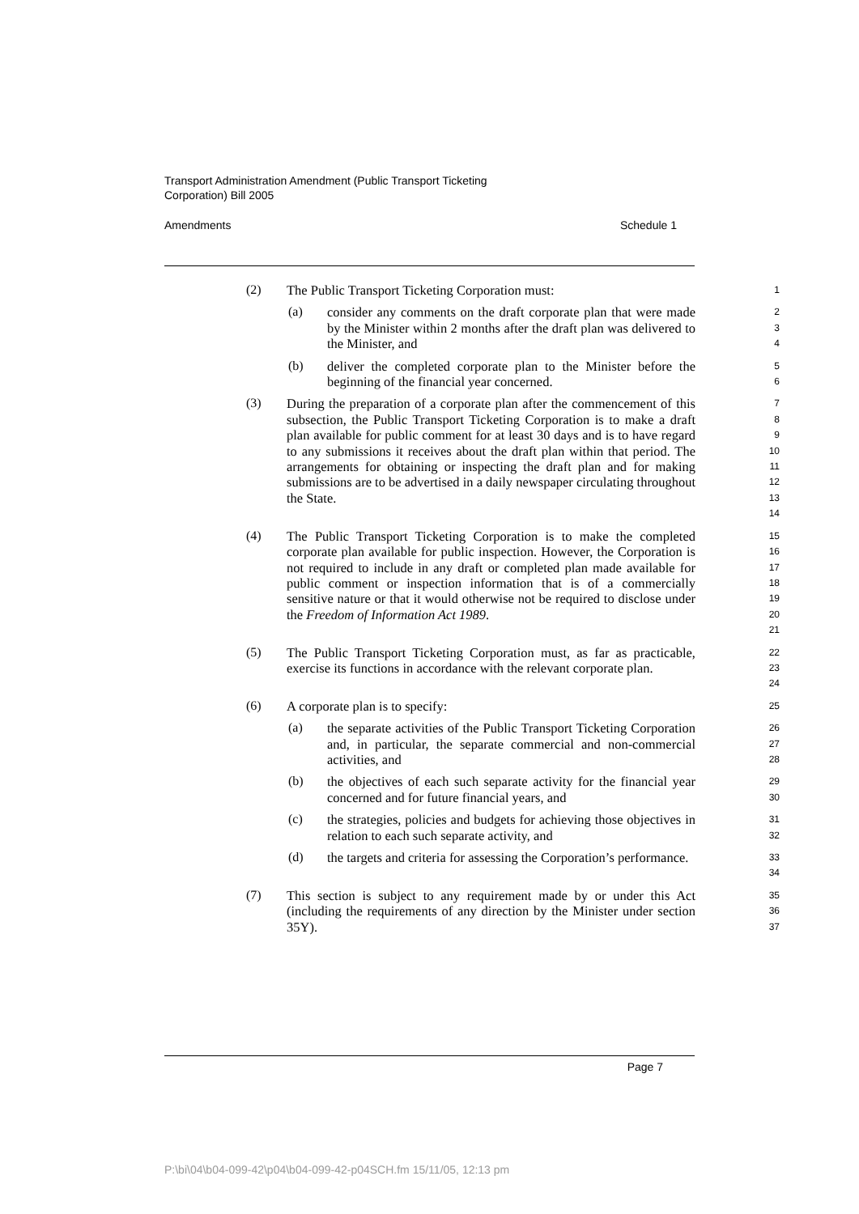Transport Administration Amendment (Public Transport Ticketing
Corporation) Bill 2005
Amendments Schedule 1
(2)
The Public Transport Ticketing Corporation must:
1
(a)
consider any comments on the draft corporate plan that were made by the Minister within 2 months after the draft plan was delivered to the Minister, and
2
3
4
(b)
deliver the completed corporate plan to the Minister before the beginning of the financial year concerned.
5
6
(3)
During the preparation of a corporate plan after the commencement of this subsection, the Public Transport Ticketing Corporation is to make a draft plan available for public comment for at least 30 days and is to have regard to any submissions it receives about the draft plan within that period. The arrangements for obtaining or inspecting the draft plan and for making submissions are to be advertised in a daily newspaper circulating throughout the State.
7
8
9
10
11
12
13
14
(4)
The Public Transport Ticketing Corporation is to make the completed corporate plan available for public inspection. However, the Corporation is not required to include in any draft or completed plan made available for public comment or inspection information that is of a commercially sensitive nature or that it would otherwise not be required to disclose under the Freedom of Information Act 1989.
15
16
17
18
19
20
21
(5)
The Public Transport Ticketing Corporation must, as far as practicable, exercise its functions in accordance with the relevant corporate plan.
22
23
24
(6)
A corporate plan is to specify:
25
(a)
the separate activities of the Public Transport Ticketing Corporation and, in particular, the separate commercial and non-commercial activities, and
26
27
28
(b)
the objectives of each such separate activity for the financial year concerned and for future financial years, and
29
30
(c)
the strategies, policies and budgets for achieving those objectives in relation to each such separate activity, and
31
32
(d)
the targets and criteria for assessing the Corporation’s performance.
33
34
(7)
This section is subject to any requirement made by or under this Act (including the requirements of any direction by the Minister under section 35Y).
35
36
37
Page 7
P:\bi\04\b04-099-42\p04\b04-099-42-p04SCH.fm 15/11/05, 12:13 pm